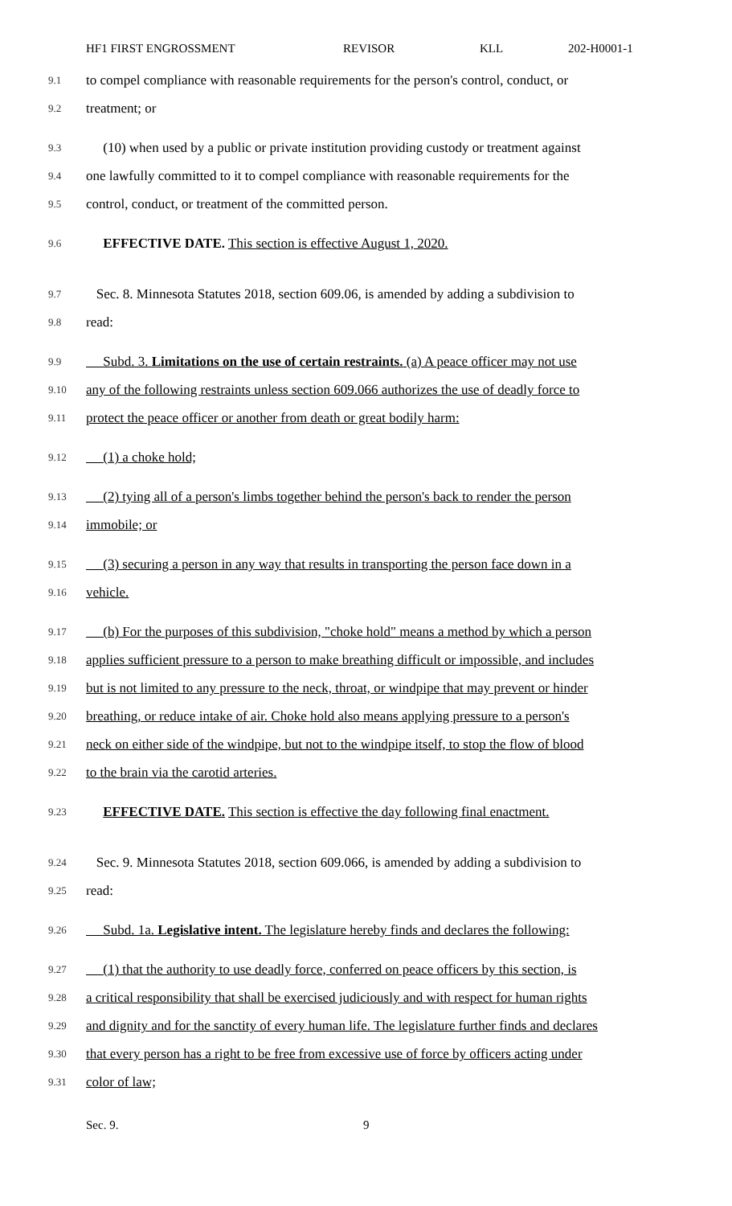HF1 FIRST ENGROSSMENT REVISOR KLL 202-H0001-1
9.1
to compel compliance with reasonable requirements for the person's control, conduct, or
9.2
treatment; or
9.3
(10) when used by a public or private institution providing custody or treatment against
9.4
one lawfully committed to it to compel compliance with reasonable requirements for the
9.5
control, conduct, or treatment of the committed person.
9.6
EFFECTIVE DATE. This section is effective August 1, 2020.
9.7
Sec. 8. Minnesota Statutes 2018, section 609.06, is amended by adding a subdivision to
9.8
read:
9.9
Subd. 3. Limitations on the use of certain restraints. (a) A peace officer may not use
9.10
any of the following restraints unless section 609.066 authorizes the use of deadly force to
9.11
protect the peace officer or another from death or great bodily harm:
9.12
(1) a choke hold;
9.13
(2) tying all of a person's limbs together behind the person's back to render the person
9.14
immobile; or
9.15
(3) securing a person in any way that results in transporting the person face down in a
9.16
vehicle.
9.17
(b) For the purposes of this subdivision, "choke hold" means a method by which a person
9.18
applies sufficient pressure to a person to make breathing difficult or impossible, and includes
9.19
but is not limited to any pressure to the neck, throat, or windpipe that may prevent or hinder
9.20
breathing, or reduce intake of air. Choke hold also means applying pressure to a person's
9.21
neck on either side of the windpipe, but not to the windpipe itself, to stop the flow of blood
9.22
to the brain via the carotid arteries.
9.23
EFFECTIVE DATE. This section is effective the day following final enactment.
9.24
Sec. 9. Minnesota Statutes 2018, section 609.066, is amended by adding a subdivision to
9.25
read:
9.26
Subd. 1a. Legislative intent. The legislature hereby finds and declares the following:
9.27
(1) that the authority to use deadly force, conferred on peace officers by this section, is
9.28
a critical responsibility that shall be exercised judiciously and with respect for human rights
9.29
and dignity and for the sanctity of every human life. The legislature further finds and declares
9.30
that every person has a right to be free from excessive use of force by officers acting under
9.31
color of law;
Sec. 9. 9